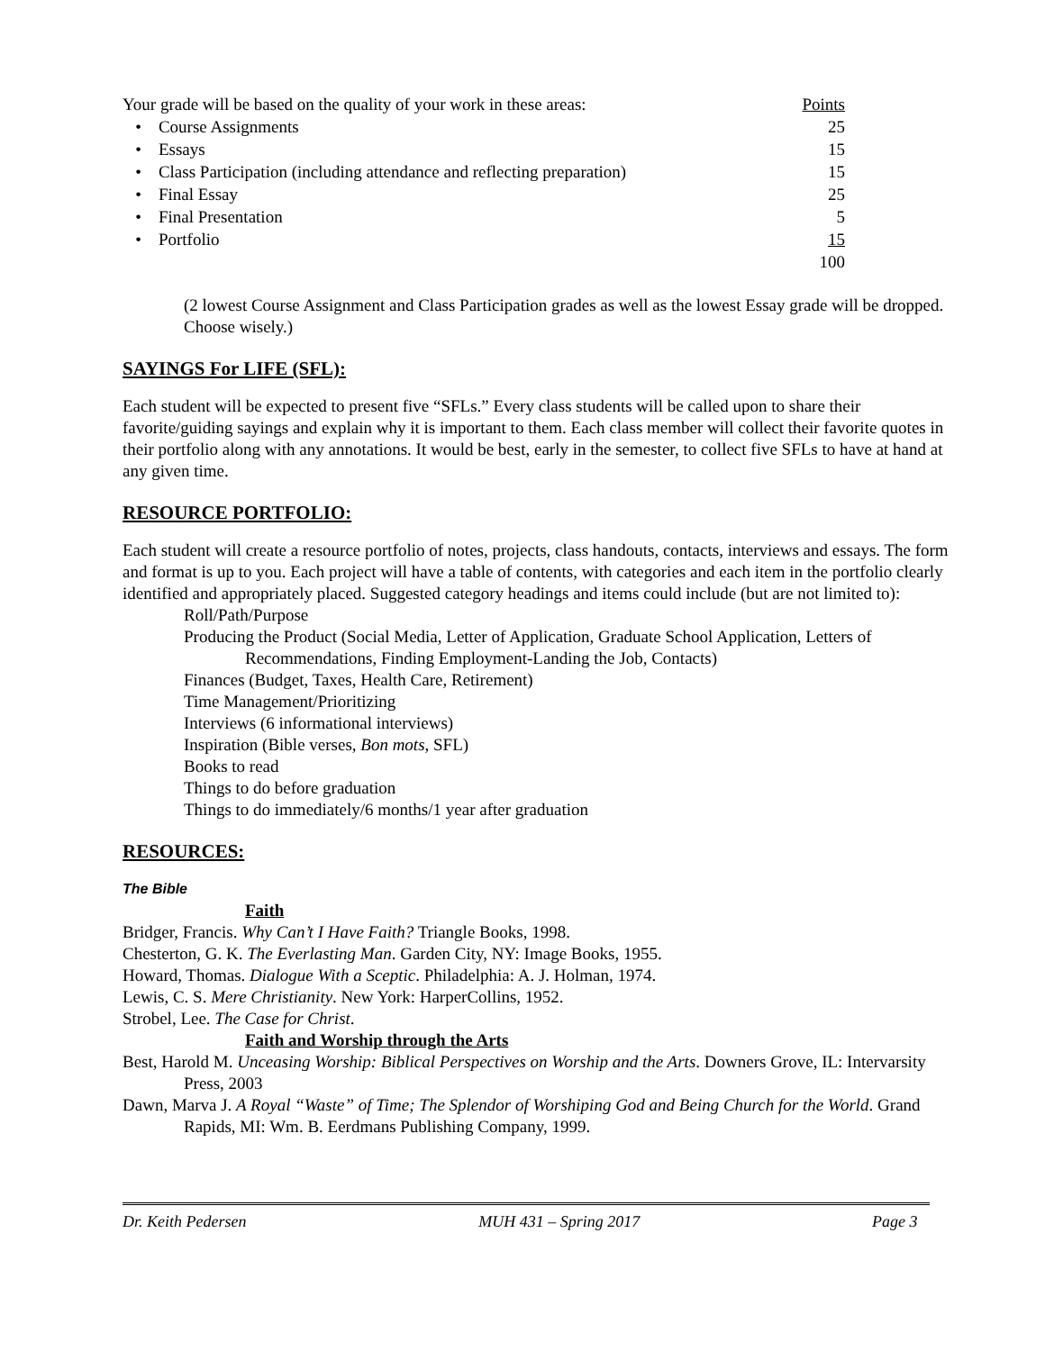| Your grade will be based on the quality of your work in these areas: | Points |
| • Course Assignments | 25 |
| • Essays | 15 |
| • Class Participation (including attendance and reflecting preparation) | 15 |
| • Final Essay | 25 |
| • Final Presentation | 5 |
| • Portfolio | 15 |
| | 100 |
(2 lowest Course Assignment and Class Participation grades as well as the lowest Essay grade will be dropped. Choose wisely.)
SAYINGS For LIFE (SFL):
Each student will be expected to present five “SFLs.” Every class students will be called upon to share their favorite/guiding sayings and explain why it is important to them. Each class member will collect their favorite quotes in their portfolio along with any annotations. It would be best, early in the semester, to collect five SFLs to have at hand at any given time.
RESOURCE PORTFOLIO:
Each student will create a resource portfolio of notes, projects, class handouts, contacts, interviews and essays. The form and format is up to you. Each project will have a table of contents, with categories and each item in the portfolio clearly identified and appropriately placed. Suggested category headings and items could include (but are not limited to):
Roll/Path/Purpose
Producing the Product (Social Media, Letter of Application, Graduate School Application, Letters of Recommendations, Finding Employment-Landing the Job, Contacts)
Finances (Budget, Taxes, Health Care, Retirement)
Time Management/Prioritizing
Interviews (6 informational interviews)
Inspiration (Bible verses, Bon mots, SFL)
Books to read
Things to do before graduation
Things to do immediately/6 months/1 year after graduation
RESOURCES:
The Bible
Faith
Bridger, Francis. Why Can’t I Have Faith? Triangle Books, 1998.
Chesterton, G. K. The Everlasting Man. Garden City, NY: Image Books, 1955.
Howard, Thomas. Dialogue With a Sceptic. Philadelphia: A. J. Holman, 1974.
Lewis, C. S. Mere Christianity. New York: HarperCollins, 1952.
Strobel, Lee. The Case for Christ.
Faith and Worship through the Arts
Best, Harold M. Unceasing Worship: Biblical Perspectives on Worship and the Arts. Downers Grove, IL: Intervarsity Press, 2003
Dawn, Marva J. A Royal “Waste” of Time; The Splendor of Worshiping God and Being Church for the World. Grand Rapids, MI: Wm. B. Eerdmans Publishing Company, 1999.
Dr. Keith Pedersen MUH 431 – Spring 2017 Page 3